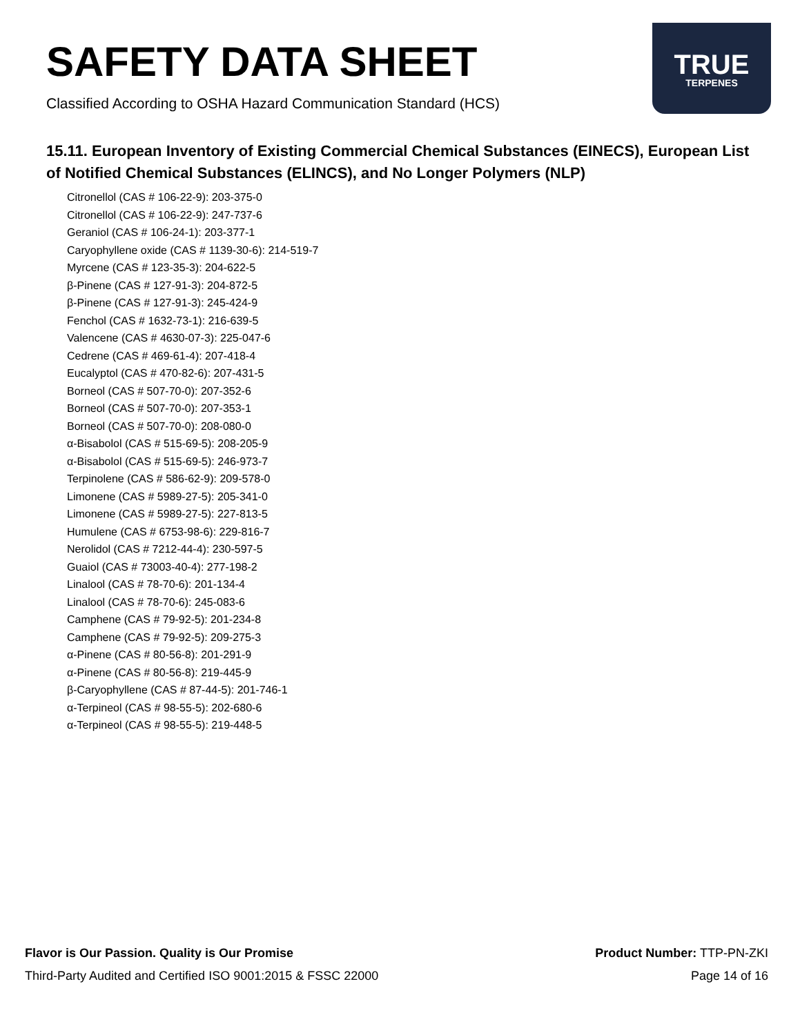SAFETY DATA SHEET
Classified According to OSHA Hazard Communication Standard (HCS)
TRUE
TERPENES
15.11. European Inventory of Existing Commercial Chemical Substances (EINECS), European List of Notified Chemical Substances (ELINCS), and No Longer Polymers (NLP)
Citronellol (CAS # 106-22-9): 203-375-0
Citronellol (CAS # 106-22-9): 247-737-6
Geraniol (CAS # 106-24-1): 203-377-1
Caryophyllene oxide (CAS # 1139-30-6): 214-519-7
Myrcene (CAS # 123-35-3): 204-622-5
β-Pinene (CAS # 127-91-3): 204-872-5
β-Pinene (CAS # 127-91-3): 245-424-9
Fenchol (CAS # 1632-73-1): 216-639-5
Valencene (CAS # 4630-07-3): 225-047-6
Cedrene (CAS # 469-61-4): 207-418-4
Eucalyptol (CAS # 470-82-6): 207-431-5
Borneol (CAS # 507-70-0): 207-352-6
Borneol (CAS # 507-70-0): 207-353-1
Borneol (CAS # 507-70-0): 208-080-0
α-Bisabolol (CAS # 515-69-5): 208-205-9
α-Bisabolol (CAS # 515-69-5): 246-973-7
Terpinolene (CAS # 586-62-9): 209-578-0
Limonene (CAS # 5989-27-5): 205-341-0
Limonene (CAS # 5989-27-5): 227-813-5
Humulene (CAS # 6753-98-6): 229-816-7
Nerolidol (CAS # 7212-44-4): 230-597-5
Guaiol (CAS # 73003-40-4): 277-198-2
Linalool (CAS # 78-70-6): 201-134-4
Linalool (CAS # 78-70-6): 245-083-6
Camphene (CAS # 79-92-5): 201-234-8
Camphene (CAS # 79-92-5): 209-275-3
α-Pinene (CAS # 80-56-8): 201-291-9
α-Pinene (CAS # 80-56-8): 219-445-9
β-Caryophyllene (CAS # 87-44-5): 201-746-1
α-Terpineol (CAS # 98-55-5): 202-680-6
α-Terpineol (CAS # 98-55-5): 219-448-5
Flavor is Our Passion. Quality is Our Promise Product Number: TTP-PN-ZKI
Third-Party Audited and Certified ISO 9001:2015 & FSSC 22000 Page 14 of 16